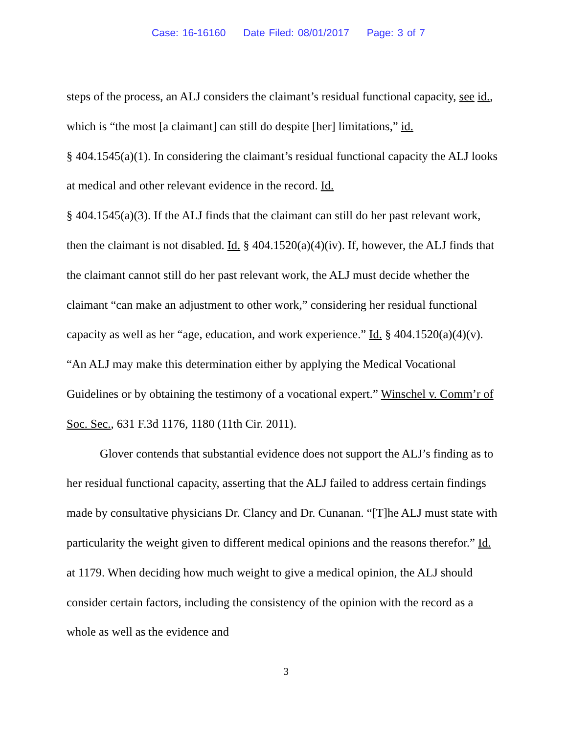Case: 16-16160 Date Filed: 08/01/2017 Page: 3 of 7
steps of the process, an ALJ considers the claimant’s residual functional capacity, see id., which is “the most [a claimant] can still do despite [her] limitations,” id.
§ 404.1545(a)(1). In considering the claimant’s residual functional capacity the ALJ looks at medical and other relevant evidence in the record. Id.
§ 404.1545(a)(3). If the ALJ finds that the claimant can still do her past relevant work, then the claimant is not disabled. Id. § 404.1520(a)(4)(iv). If, however, the ALJ finds that the claimant cannot still do her past relevant work, the ALJ must decide whether the claimant “can make an adjustment to other work,” considering her residual functional capacity as well as her “age, education, and work experience.” Id. § 404.1520(a)(4)(v). “An ALJ may make this determination either by applying the Medical Vocational Guidelines or by obtaining the testimony of a vocational expert.” Winschel v. Comm’r of Soc. Sec., 631 F.3d 1176, 1180 (11th Cir. 2011).
Glover contends that substantial evidence does not support the ALJ’s finding as to her residual functional capacity, asserting that the ALJ failed to address certain findings made by consultative physicians Dr. Clancy and Dr. Cunanan. “[T]he ALJ must state with particularity the weight given to different medical opinions and the reasons therefor.” Id. at 1179. When deciding how much weight to give a medical opinion, the ALJ should consider certain factors, including the consistency of the opinion with the record as a whole as well as the evidence and
3